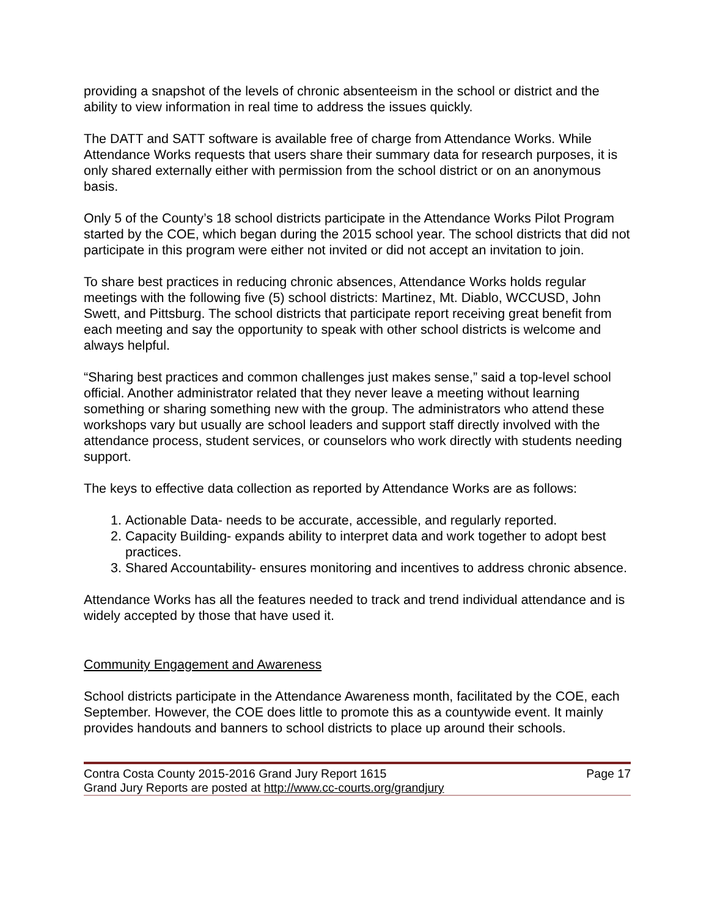providing a snapshot of the levels of chronic absenteeism in the school or district and the ability to view information in real time to address the issues quickly.
The DATT and SATT software is available free of charge from Attendance Works. While Attendance Works requests that users share their summary data for research purposes, it is only shared externally either with permission from the school district or on an anonymous basis.
Only 5 of the County’s 18 school districts participate in the Attendance Works Pilot Program started by the COE, which began during the 2015 school year. The school districts that did not participate in this program were either not invited or did not accept an invitation to join.
To share best practices in reducing chronic absences, Attendance Works holds regular meetings with the following five (5) school districts: Martinez, Mt. Diablo, WCCUSD, John Swett, and Pittsburg. The school districts that participate report receiving great benefit from each meeting and say the opportunity to speak with other school districts is welcome and always helpful.
“Sharing best practices and common challenges just makes sense,” said a top-level school official. Another administrator related that they never leave a meeting without learning something or sharing something new with the group. The administrators who attend these workshops vary but usually are school leaders and support staff directly involved with the attendance process, student services, or counselors who work directly with students needing support.
The keys to effective data collection as reported by Attendance Works are as follows:
1. Actionable Data- needs to be accurate, accessible, and regularly reported.
2. Capacity Building- expands ability to interpret data and work together to adopt best practices.
3. Shared Accountability- ensures monitoring and incentives to address chronic absence.
Attendance Works has all the features needed to track and trend individual attendance and is widely accepted by those that have used it.
Community Engagement and Awareness
School districts participate in the Attendance Awareness month, facilitated by the COE, each September. However, the COE does little to promote this as a countywide event. It mainly provides handouts and banners to school districts to place up around their schools.
Contra Costa County 2015-2016 Grand Jury Report 1615 Page 17
Grand Jury Reports are posted at http://www.cc-courts.org/grandjury